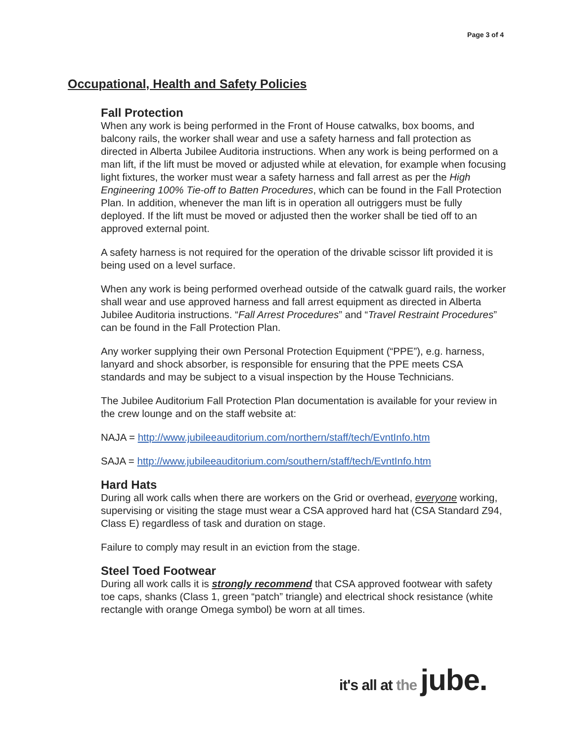Page 3 of 4
Occupational, Health and Safety Policies
Fall Protection
When any work is being performed in the Front of House catwalks, box booms, and balcony rails, the worker shall wear and use a safety harness and fall protection as directed in Alberta Jubilee Auditoria instructions. When any work is being performed on a man lift, if the lift must be moved or adjusted while at elevation, for example when focusing light fixtures, the worker must wear a safety harness and fall arrest as per the High Engineering 100% Tie-off to Batten Procedures, which can be found in the Fall Protection Plan. In addition, whenever the man lift is in operation all outriggers must be fully deployed. If the lift must be moved or adjusted then the worker shall be tied off to an approved external point.
A safety harness is not required for the operation of the drivable scissor lift provided it is being used on a level surface.
When any work is being performed overhead outside of the catwalk guard rails, the worker shall wear and use approved harness and fall arrest equipment as directed in Alberta Jubilee Auditoria instructions. “Fall Arrest Procedures” and “Travel Restraint Procedures” can be found in the Fall Protection Plan.
Any worker supplying their own Personal Protection Equipment (“PPE”), e.g. harness, lanyard and shock absorber, is responsible for ensuring that the PPE meets CSA standards and may be subject to a visual inspection by the House Technicians.
The Jubilee Auditorium Fall Protection Plan documentation is available for your review in the crew lounge and on the staff website at:
NAJA = http://www.jubileeauditorium.com/northern/staff/tech/EvntInfo.htm
SAJA = http://www.jubileeauditorium.com/southern/staff/tech/EvntInfo.htm
Hard Hats
During all work calls when there are workers on the Grid or overhead, everyone working, supervising or visiting the stage must wear a CSA approved hard hat (CSA Standard Z94, Class E) regardless of task and duration on stage.
Failure to comply may result in an eviction from the stage.
Steel Toed Footwear
During all work calls it is strongly recommend that CSA approved footwear with safety toe caps, shanks (Class 1, green “patch” triangle) and electrical shock resistance (white rectangle with orange Omega symbol) be worn at all times.
it's all at the jube.